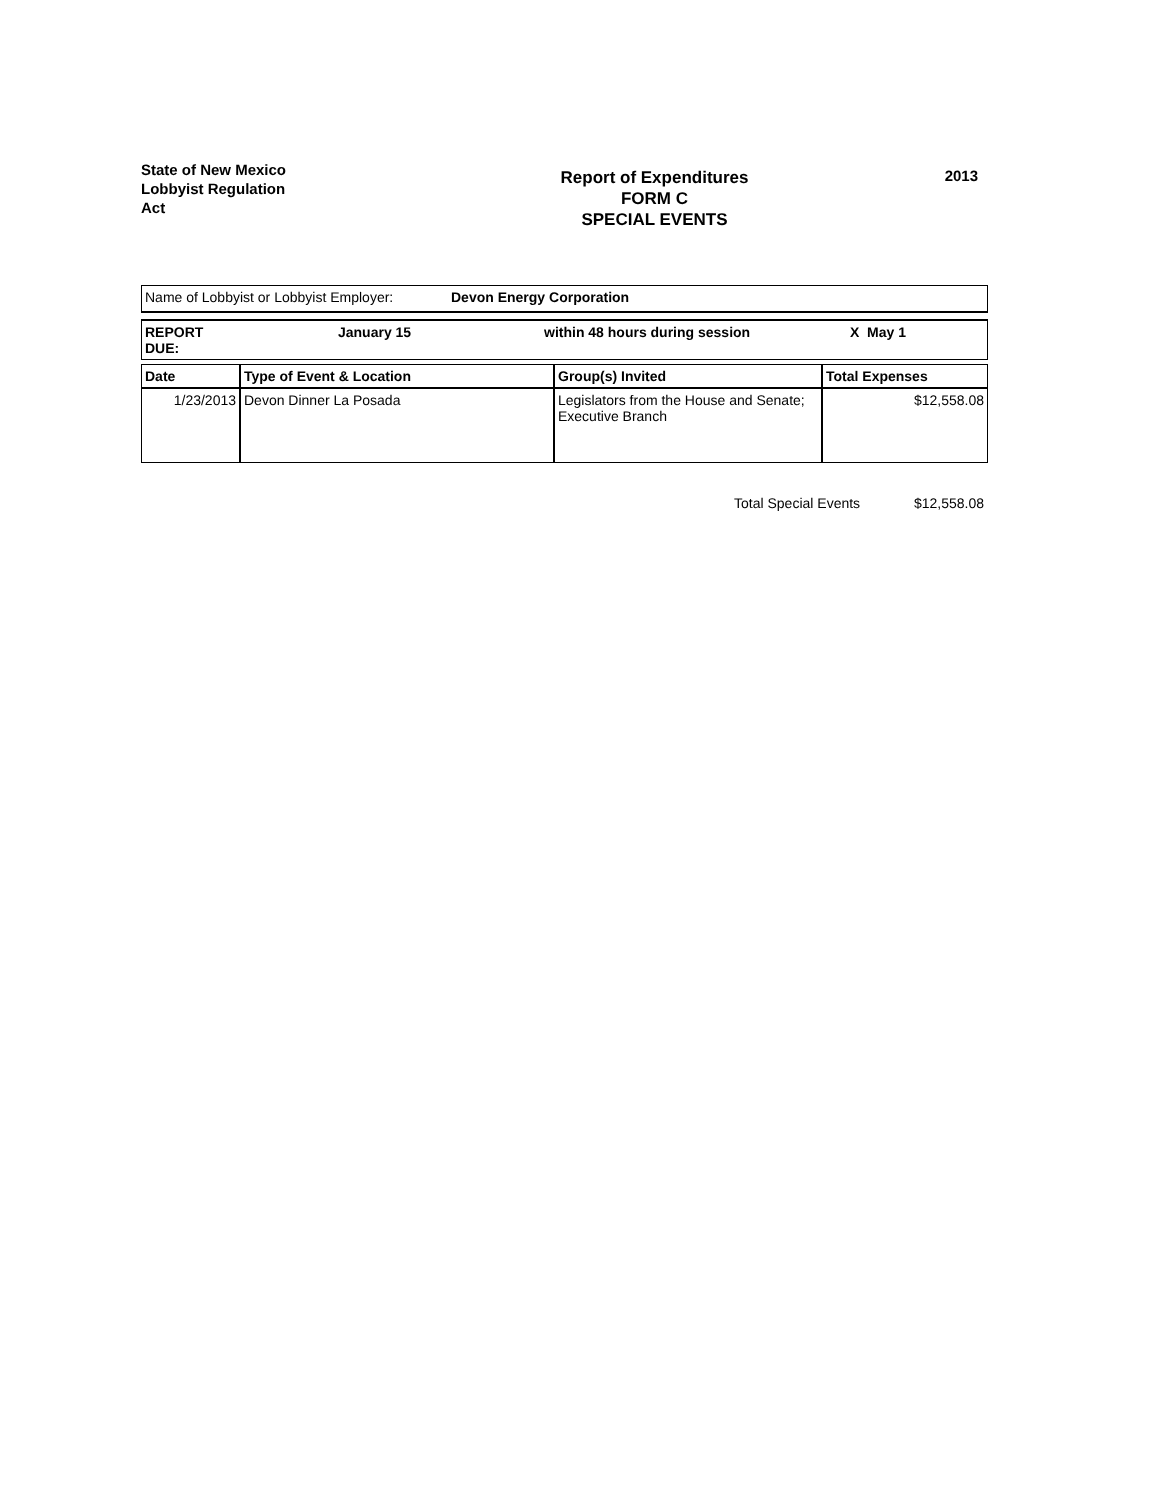State of New Mexico
Lobbyist Regulation
Act
Report of Expenditures
FORM C
SPECIAL EVENTS
2013
| Name of Lobbyist or Lobbyist Employer: | Devon Energy Corporation |
| REPORT DUE: | January 15 | within 48 hours during session | X May 1 |
| Date | Type of Event & Location | Group(s) Invited | Total Expenses |
| --- | --- | --- | --- |
| 1/23/2013 | Devon Dinner La Posada | Legislators from the House and Senate; Executive Branch | $12,558.08 |
Total Special Events $12,558.08